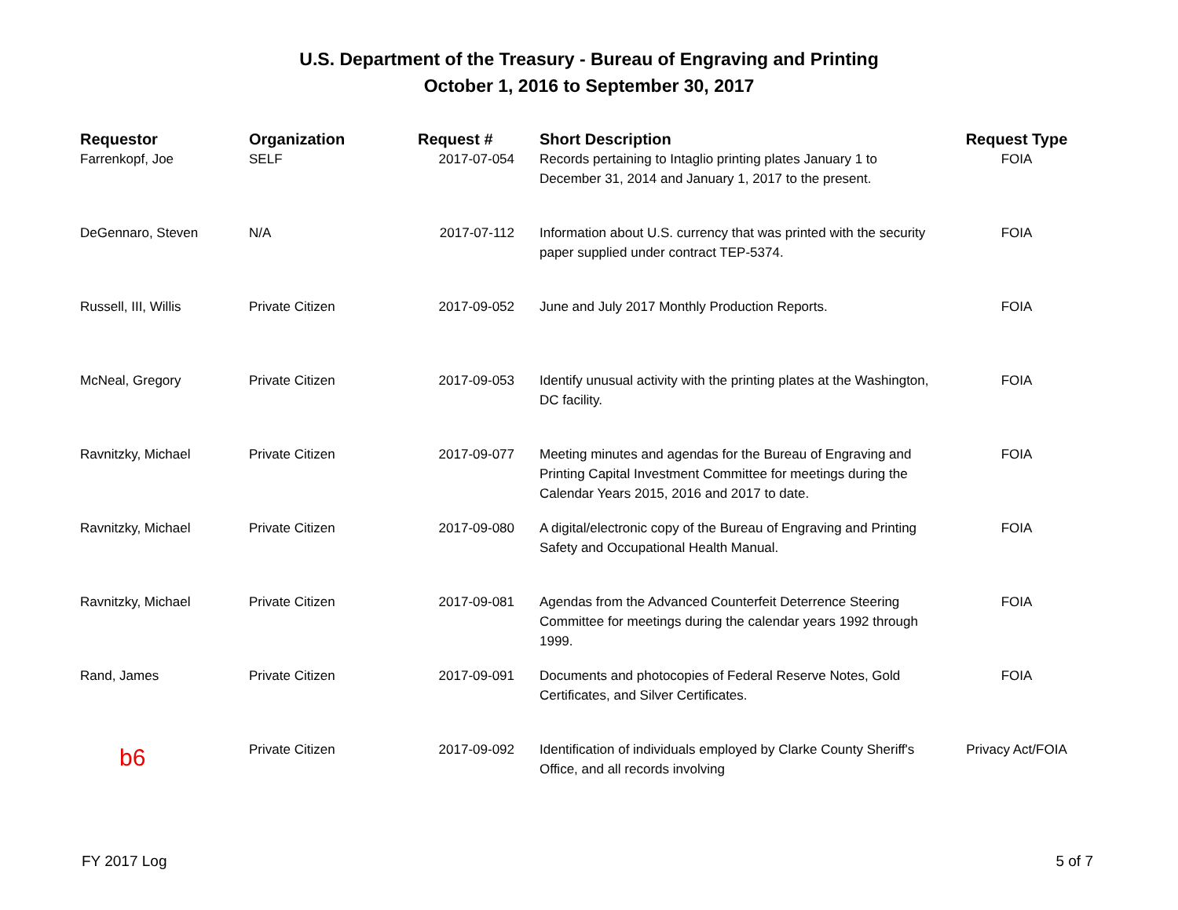U.S. Department of the Treasury - Bureau of Engraving and Printing
October 1, 2016 to September 30, 2017
| Requestor | Organization | Request # | Short Description | Request Type |
| --- | --- | --- | --- | --- |
| Farrenkopf, Joe | SELF | 2017-07-054 | Records pertaining to Intaglio printing plates January 1 to December 31, 2014 and January 1, 2017 to the present. | FOIA |
| DeGennaro, Steven | N/A | 2017-07-112 | Information about U.S. currency that was printed with the security paper supplied under contract TEP-5374. | FOIA |
| Russell, III, Willis | Private Citizen | 2017-09-052 | June and July 2017 Monthly Production Reports. | FOIA |
| McNeal, Gregory | Private Citizen | 2017-09-053 | Identify unusual activity with the printing plates at the Washington, DC facility. | FOIA |
| Ravnitzky, Michael | Private Citizen | 2017-09-077 | Meeting minutes and agendas for the Bureau of Engraving and Printing Capital Investment Committee for meetings during the Calendar Years 2015, 2016 and 2017 to date. | FOIA |
| Ravnitzky, Michael | Private Citizen | 2017-09-080 | A digital/electronic copy of the Bureau of Engraving and Printing Safety and Occupational Health Manual. | FOIA |
| Ravnitzky, Michael | Private Citizen | 2017-09-081 | Agendas from the Advanced Counterfeit Deterrence Steering Committee for meetings during the calendar years 1992 through 1999. | FOIA |
| Rand, James | Private Citizen | 2017-09-091 | Documents and photocopies of Federal Reserve Notes, Gold Certificates, and Silver Certificates. | FOIA |
| b6 | Private Citizen | 2017-09-092 | Identification of individuals employed by Clarke County Sheriff's Office, and all records involving | Privacy Act/FOIA |
FY 2017 Log 5 of 7